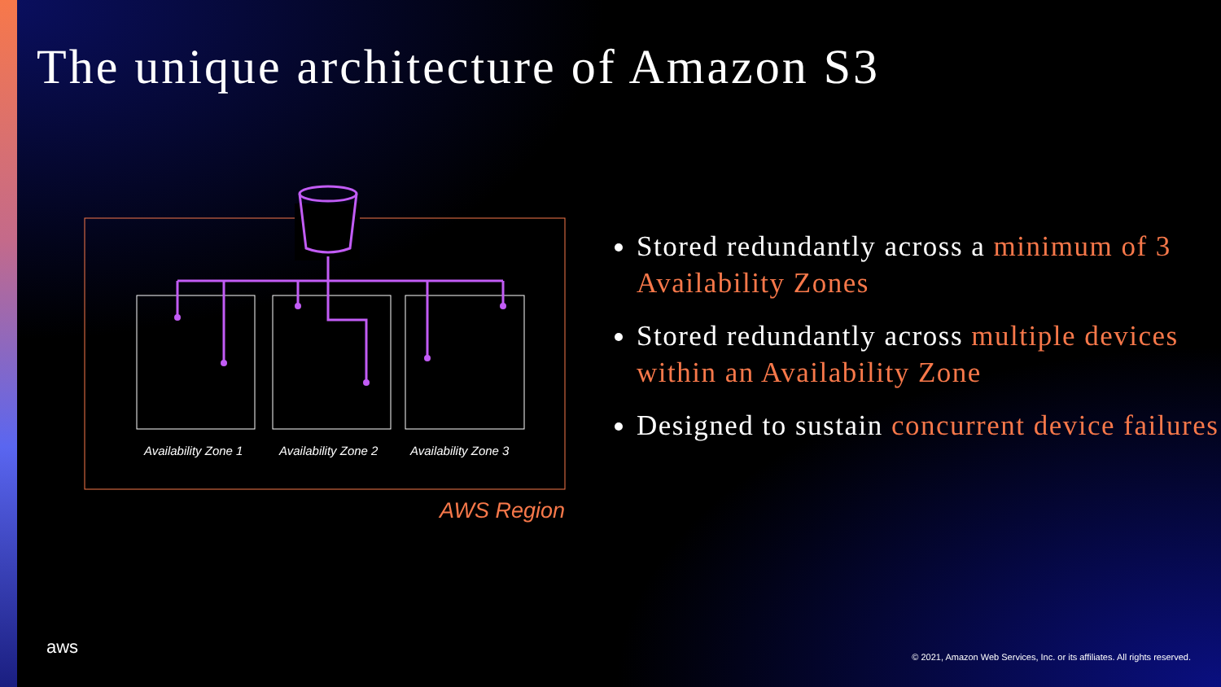The unique architecture of Amazon S3
Availability Zone 1 Availability Zone 2 Availability Zone 3
AWS Region
Stored redundantly across a minimum of 3 Availability Zones
Stored redundantly across multiple devices within an Availability Zone
Designed to sustain concurrent device failures
aws
© 2021, Amazon Web Services, Inc. or its affiliates. All rights reserved.